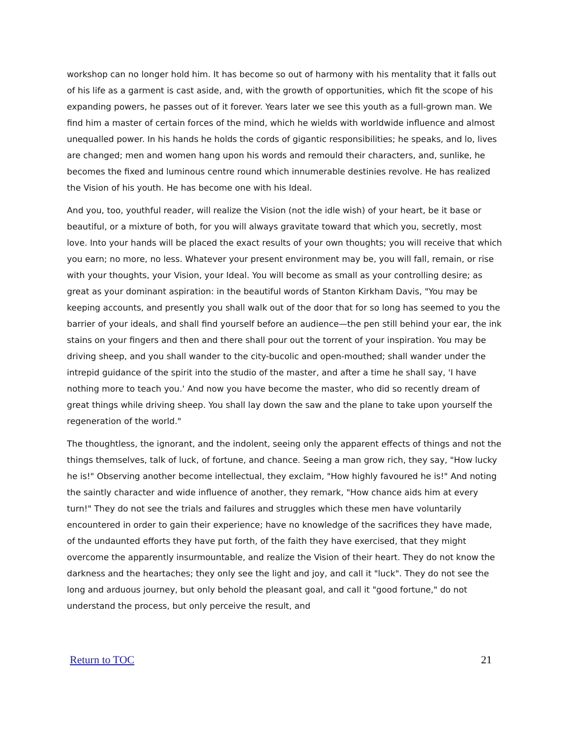workshop can no longer hold him. It has become so out of harmony with his mentality that it falls out of his life as a garment is cast aside, and, with the growth of opportunities, which fit the scope of his expanding powers, he passes out of it forever. Years later we see this youth as a full-grown man. We find him a master of certain forces of the mind, which he wields with worldwide influence and almost unequalled power. In his hands he holds the cords of gigantic responsibilities; he speaks, and lo, lives are changed; men and women hang upon his words and remould their characters, and, sunlike, he becomes the fixed and luminous centre round which innumerable destinies revolve. He has realized the Vision of his youth. He has become one with his Ideal.
And you, too, youthful reader, will realize the Vision (not the idle wish) of your heart, be it base or beautiful, or a mixture of both, for you will always gravitate toward that which you, secretly, most love. Into your hands will be placed the exact results of your own thoughts; you will receive that which you earn; no more, no less. Whatever your present environment may be, you will fall, remain, or rise with your thoughts, your Vision, your Ideal. You will become as small as your controlling desire; as great as your dominant aspiration: in the beautiful words of Stanton Kirkham Davis, "You may be keeping accounts, and presently you shall walk out of the door that for so long has seemed to you the barrier of your ideals, and shall find yourself before an audience—the pen still behind your ear, the ink stains on your fingers and then and there shall pour out the torrent of your inspiration. You may be driving sheep, and you shall wander to the city-bucolic and open-mouthed; shall wander under the intrepid guidance of the spirit into the studio of the master, and after a time he shall say, 'I have nothing more to teach you.' And now you have become the master, who did so recently dream of great things while driving sheep. You shall lay down the saw and the plane to take upon yourself the regeneration of the world."
The thoughtless, the ignorant, and the indolent, seeing only the apparent effects of things and not the things themselves, talk of luck, of fortune, and chance. Seeing a man grow rich, they say, "How lucky he is!" Observing another become intellectual, they exclaim, "How highly favoured he is!" And noting the saintly character and wide influence of another, they remark, "How chance aids him at every turn!" They do not see the trials and failures and struggles which these men have voluntarily encountered in order to gain their experience; have no knowledge of the sacrifices they have made, of the undaunted efforts they have put forth, of the faith they have exercised, that they might overcome the apparently insurmountable, and realize the Vision of their heart. They do not know the darkness and the heartaches; they only see the light and joy, and call it "luck". They do not see the long and arduous journey, but only behold the pleasant goal, and call it "good fortune," do not understand the process, but only perceive the result, and
Return to TOC 21